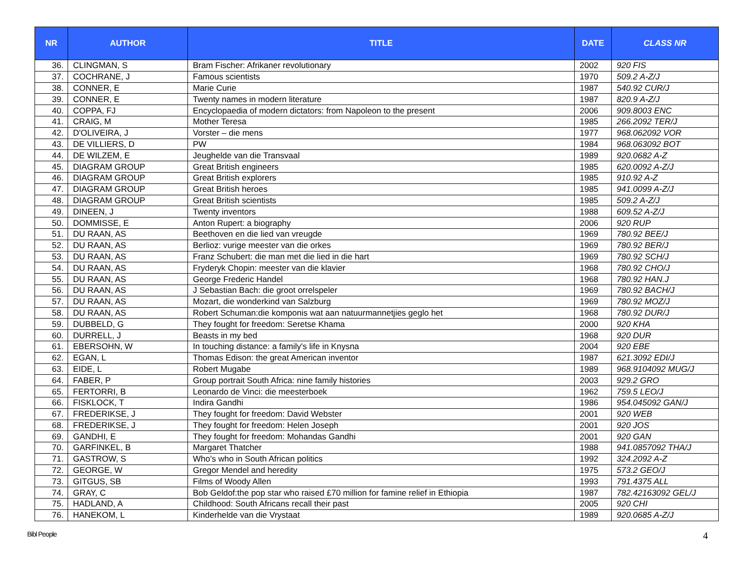| NR | AUTHOR | TITLE | DATE | CLASS NR |
| --- | --- | --- | --- | --- |
| 36. | CLINGMAN, S | Bram Fischer: Afrikaner revolutionary | 2002 | 920 FIS |
| 37. | COCHRANE, J | Famous scientists | 1970 | 509.2 A-Z/J |
| 38. | CONNER, E | Marie Curie | 1987 | 540.92 CUR/J |
| 39. | CONNER, E | Twenty names in modern literature | 1987 | 820.9 A-Z/J |
| 40. | COPPA, FJ | Encyclopaedia of modern dictators: from Napoleon to the present | 2006 | 909.8003 ENC |
| 41. | CRAIG, M | Mother Teresa | 1985 | 266.2092 TER/J |
| 42. | D'OLIVEIRA, J | Vorster – die mens | 1977 | 968.062092 VOR |
| 43. | DE VILLIERS, D | PW | 1984 | 968.063092 BOT |
| 44. | DE WILZEM, E | Jeughelde van die Transvaal | 1989 | 920.0682 A-Z |
| 45. | DIAGRAM GROUP | Great British engineers | 1985 | 620.0092 A-Z/J |
| 46. | DIAGRAM GROUP | Great British explorers | 1985 | 910.92 A-Z |
| 47. | DIAGRAM GROUP | Great British heroes | 1985 | 941.0099 A-Z/J |
| 48. | DIAGRAM GROUP | Great British scientists | 1985 | 509.2 A-Z/J |
| 49. | DINEEN, J | Twenty inventors | 1988 | 609.52 A-Z/J |
| 50. | DOMMISSE, E | Anton Rupert: a biography | 2006 | 920 RUP |
| 51. | DU RAAN, AS | Beethoven en die lied van vreugde | 1969 | 780.92 BEE/J |
| 52. | DU RAAN, AS | Berlioz: vurige meester van die orkes | 1969 | 780.92 BER/J |
| 53. | DU RAAN, AS | Franz Schubert: die man met die lied in die hart | 1969 | 780.92 SCH/J |
| 54. | DU RAAN, AS | Fryderyk Chopin: meester van die klavier | 1968 | 780.92 CHO/J |
| 55. | DU RAAN, AS | George Frederic Handel | 1968 | 780.92 HAN.J |
| 56. | DU RAAN, AS | J Sebastian Bach: die groot orrelspeler | 1969 | 780.92 BACH/J |
| 57. | DU RAAN, AS | Mozart, die wonderkind van Salzburg | 1969 | 780.92 MOZ/J |
| 58. | DU RAAN, AS | Robert Schuman:die komponis wat aan natuurmannetjies geglo het | 1968 | 780.92 DUR/J |
| 59. | DUBBELD, G | They fought for freedom: Seretse Khama | 2000 | 920 KHA |
| 60. | DURRELL, J | Beasts in my bed | 1968 | 920 DUR |
| 61. | EBERSOHN, W | In touching distance: a family's life in Knysna | 2004 | 920 EBE |
| 62. | EGAN, L | Thomas Edison: the great American inventor | 1987 | 621.3092 EDI/J |
| 63. | EIDE, L | Robert Mugabe | 1989 | 968.9104092 MUG/J |
| 64. | FABER, P | Group portrait South Africa: nine family histories | 2003 | 929.2 GRO |
| 65. | FERTORRI, B | Leonardo de Vinci: die meesterboek | 1962 | 759.5 LEO/J |
| 66. | FISKLOCK, T | Indira Gandhi | 1986 | 954.045092 GAN/J |
| 67. | FREDERIKSE, J | They fought for freedom: David Webster | 2001 | 920 WEB |
| 68. | FREDERIKSE, J | They fought for freedom: Helen Joseph | 2001 | 920 JOS |
| 69. | GANDHI, E | They fought for freedom: Mohandas Gandhi | 2001 | 920 GAN |
| 70. | GARFINKEL, B | Margaret Thatcher | 1988 | 941.0857092 THA/J |
| 71. | GASTROW, S | Who's who in South African politics | 1992 | 324.2092 A-Z |
| 72. | GEORGE, W | Gregor Mendel and heredity | 1975 | 573.2 GEO/J |
| 73. | GITGUS, SB | Films of Woody Allen | 1993 | 791.4375 ALL |
| 74. | GRAY, C | Bob Geldof:the pop star who raised £70 million for famine relief in Ethiopia | 1987 | 782.42163092 GEL/J |
| 75. | HADLAND, A | Childhood: South Africans recall their past | 2005 | 920 CHI |
| 76. | HANEKOM, L | Kinderhelde van die Vrystaat | 1989 | 920.0685 A-Z/J |
Bibl People 4